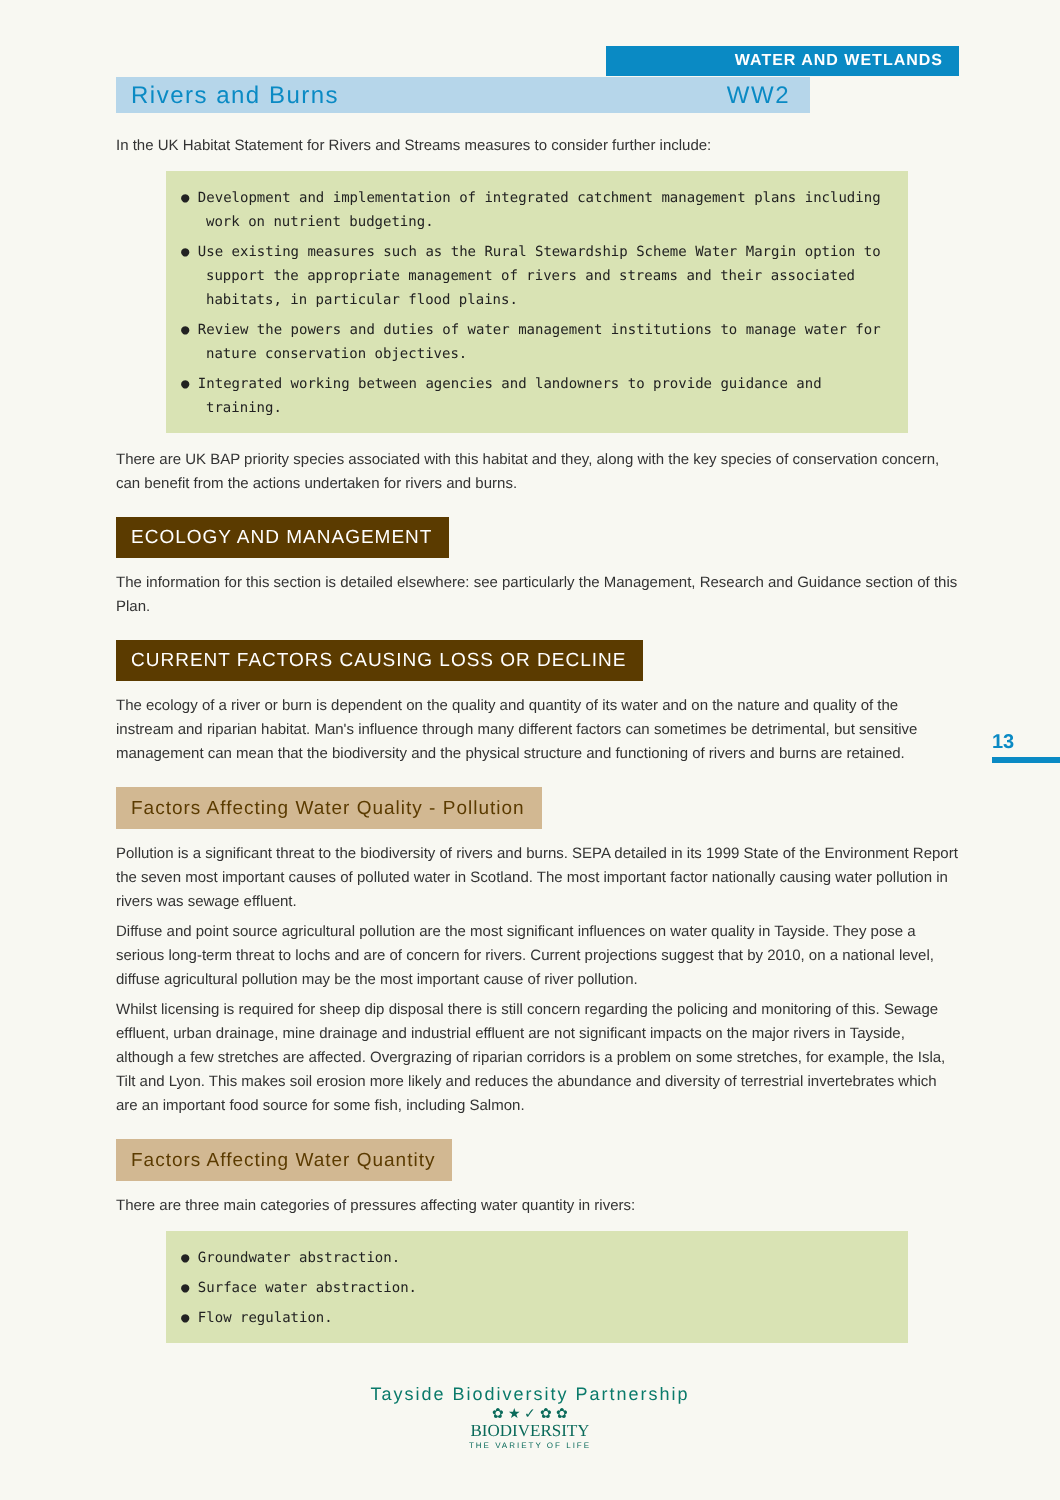WATER AND WETLANDS
Rivers and Burns WW2
In the UK Habitat Statement for Rivers and Streams measures to consider further include:
● Development and implementation of integrated catchment management plans including work on nutrient budgeting.
● Use existing measures such as the Rural Stewardship Scheme Water Margin option to support the appropriate management of rivers and streams and their associated habitats, in particular flood plains.
● Review the powers and duties of water management institutions to manage water for nature conservation objectives.
● Integrated working between agencies and landowners to provide guidance and training.
There are UK BAP priority species associated with this habitat and they, along with the key species of conservation concern, can benefit from the actions undertaken for rivers and burns.
ECOLOGY AND MANAGEMENT
The information for this section is detailed elsewhere: see particularly the Management, Research and Guidance section of this Plan.
CURRENT FACTORS CAUSING LOSS OR DECLINE
The ecology of a river or burn is dependent on the quality and quantity of its water and on the nature and quality of the instream and riparian habitat. Man's influence through many different factors can sometimes be detrimental, but sensitive management can mean that the biodiversity and the physical structure and functioning of rivers and burns are retained.
Factors Affecting Water Quality - Pollution
Pollution is a significant threat to the biodiversity of rivers and burns. SEPA detailed in its 1999 State of the Environment Report the seven most important causes of polluted water in Scotland. The most important factor nationally causing water pollution in rivers was sewage effluent.
Diffuse and point source agricultural pollution are the most significant influences on water quality in Tayside. They pose a serious long-term threat to lochs and are of concern for rivers. Current projections suggest that by 2010, on a national level, diffuse agricultural pollution may be the most important cause of river pollution.
Whilst licensing is required for sheep dip disposal there is still concern regarding the policing and monitoring of this. Sewage effluent, urban drainage, mine drainage and industrial effluent are not significant impacts on the major rivers in Tayside, although a few stretches are affected. Overgrazing of riparian corridors is a problem on some stretches, for example, the Isla, Tilt and Lyon. This makes soil erosion more likely and reduces the abundance and diversity of terrestrial invertebrates which are an important food source for some fish, including Salmon.
Factors Affecting Water Quantity
There are three main categories of pressures affecting water quantity in rivers:
● Groundwater abstraction.
● Surface water abstraction.
● Flow regulation.
13
Tayside Biodiversity Partnership
✿ ★ ✓ ✿ ✿
BIODIVERSITY
THE VARIETY OF LIFE